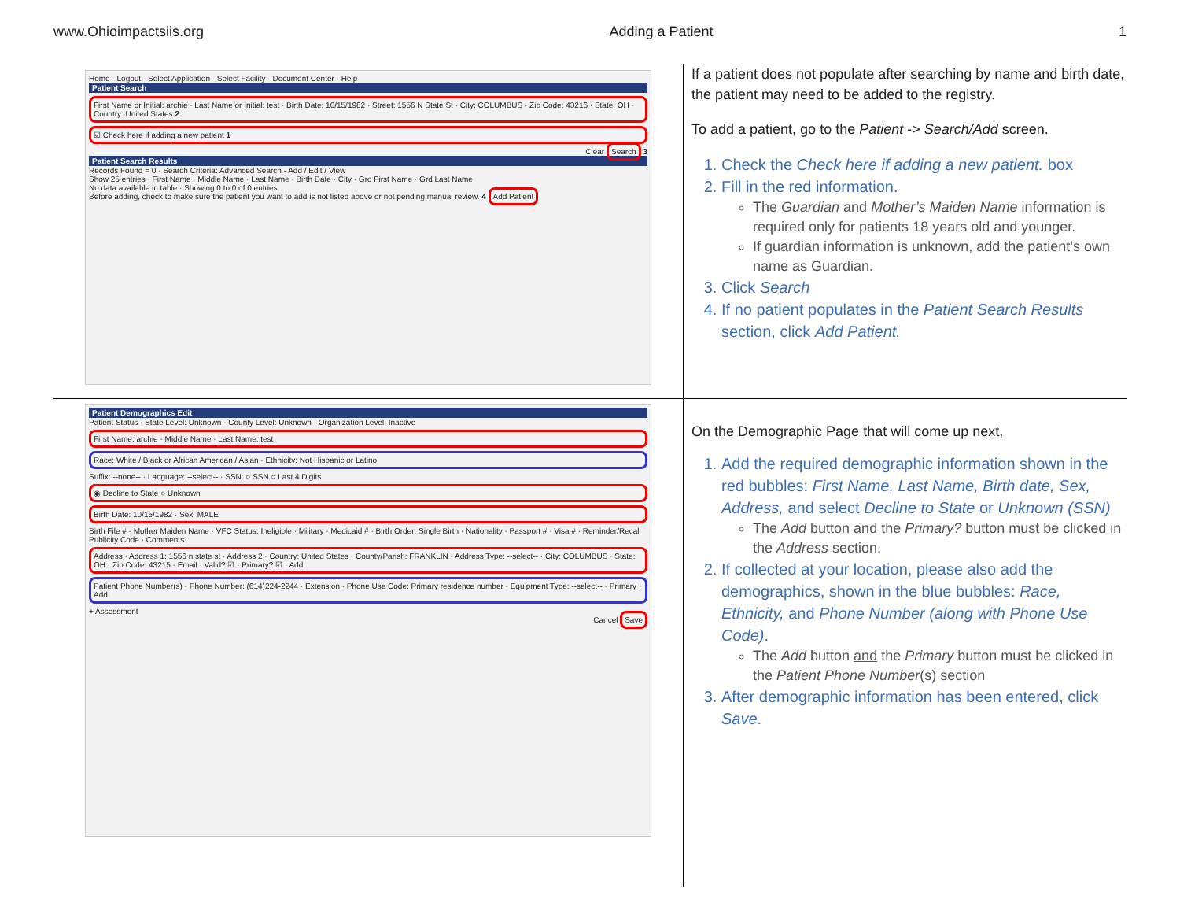www.Ohioimpactsiis.org Adding a Patient 1
Home · Logout · Select Application · Select Facility · Document Center · Help
Patient Search
First Name or Initial: archie · Last Name or Initial: test · Birth Date: 10/15/1982 · Street: 1556 N State St · City: COLUMBUS · Zip Code: 43216 · State: OH · Country: United States 2
☑ Check here if adding a new patient 1
Clear Search 3
Patient Search Results
Records Found = 0 · Search Criteria: Advanced Search - Add / Edit / View
Show 25 entries · First Name · Middle Name · Last Name · Birth Date · City · Grd First Name · Grd Last Name
No data available in table · Showing 0 to 0 of 0 entries
Before adding, check to make sure the patient you want to add is not listed above or not pending manual review. 4 Add Patient
If a patient does not populate after searching by name and birth date, the patient may need to be added to the registry.
To add a patient, go to the Patient -> Search/Add screen.
1. Check the Check here if adding a new patient. box
2. Fill in the red information.
The Guardian and Mother’s Maiden Name information is required only for patients 18 years old and younger.
If guardian information is unknown, add the patient’s own name as Guardian.
3. Click Search
4. If no patient populates in the Patient Search Results section, click Add Patient.
Patient Demographics Edit
Patient Status · State Level: Unknown · County Level: Unknown · Organization Level: Inactive
First Name: archie · Middle Name · Last Name: test
Race: White / Black or African American / Asian · Ethnicity: Not Hispanic or Latino
Suffix: --none-- · Language: --select-- · SSN: ○ SSN ○ Last 4 Digits
◉ Decline to State ○ Unknown
Birth Date: 10/15/1982 · Sex: MALE
Birth File # · Mother Maiden Name · VFC Status: Ineligible · Military · Medicaid # · Birth Order: Single Birth · Nationality · Passport # · Visa # · Reminder/Recall Publicity Code · Comments
Address · Address 1: 1556 n state st · Address 2 · Country: United States · County/Parish: FRANKLIN · Address Type: --select-- · City: COLUMBUS · State: OH · Zip Code: 43215 · Email · Valid? ☑ · Primary? ☑ · Add
Patient Phone Number(s) · Phone Number: (614)224-2244 · Extension · Phone Use Code: Primary residence number · Equipment Type: --select-- · Primary · Add
+ Assessment
Cancel Save
On the Demographic Page that will come up next,
1. Add the required demographic information shown in the red bubbles: First Name, Last Name, Birth date, Sex, Address, and select Decline to State or Unknown (SSN)
The Add button and the Primary? button must be clicked in the Address section.
2. If collected at your location, please also add the demographics, shown in the blue bubbles: Race, Ethnicity, and Phone Number (along with Phone Use Code).
The Add button and the Primary button must be clicked in the Patient Phone Number(s) section
3. After demographic information has been entered, click Save.